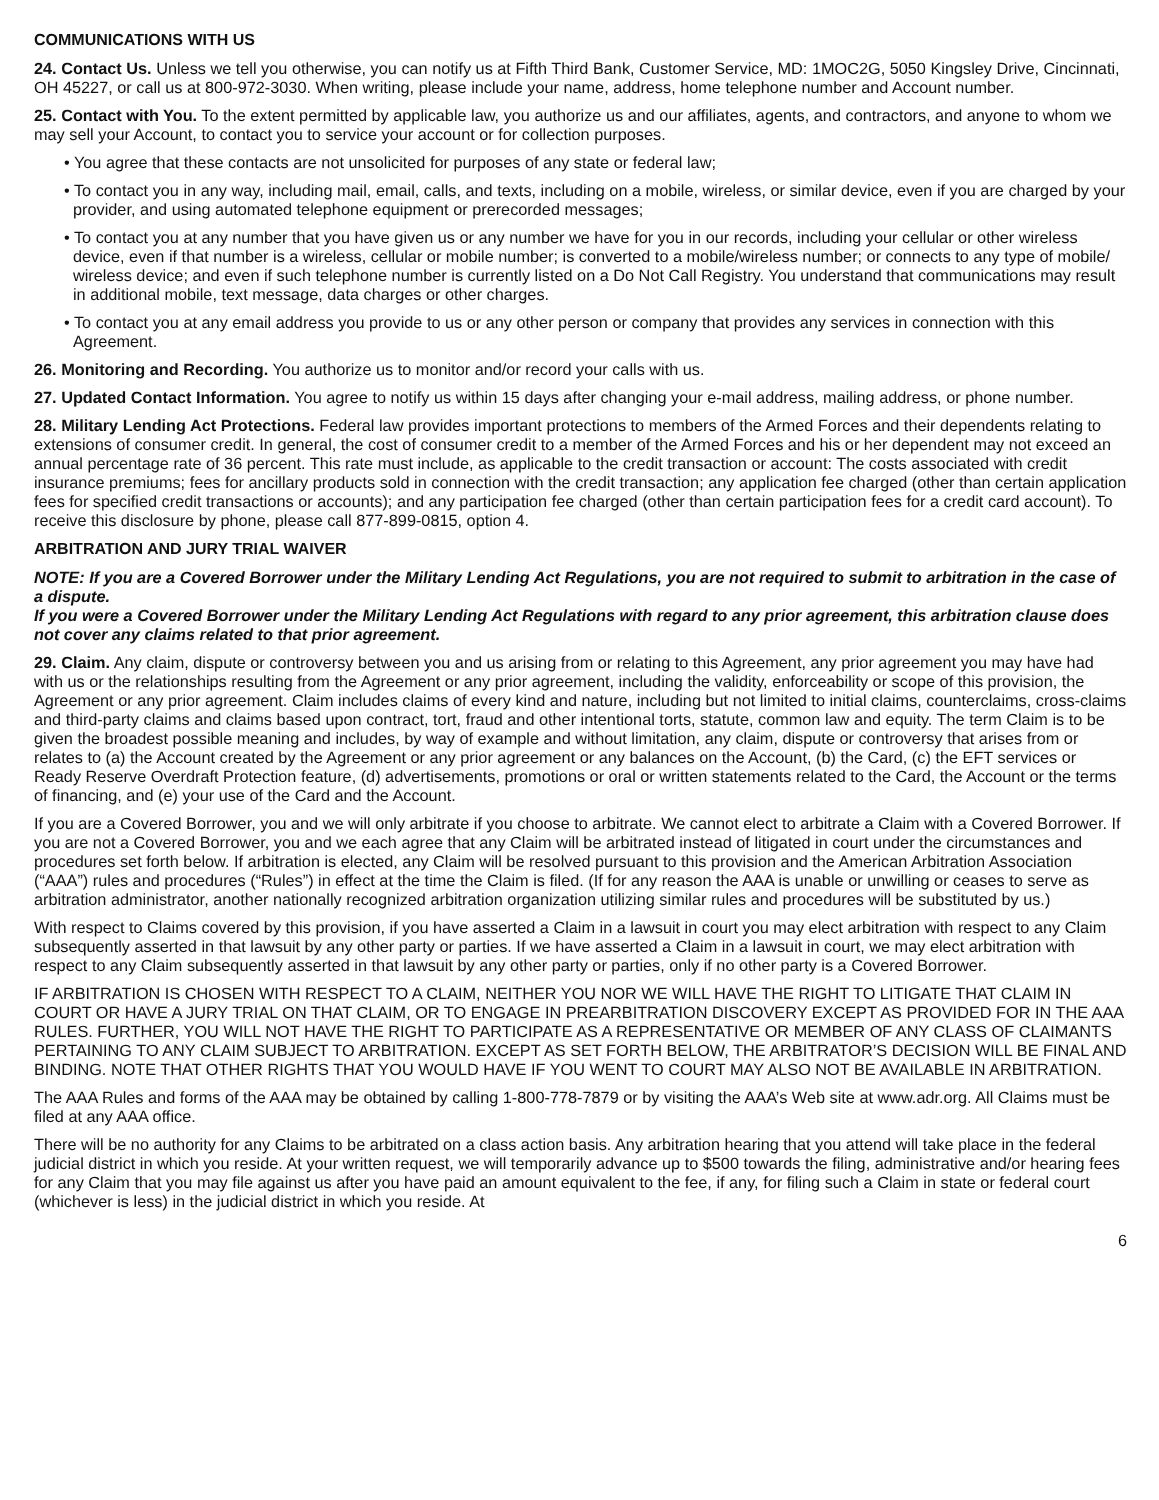COMMUNICATIONS WITH US
24. Contact Us. Unless we tell you otherwise, you can notify us at Fifth Third Bank, Customer Service, MD: 1MOC2G, 5050 Kingsley Drive, Cincinnati, OH 45227, or call us at 800-972-3030. When writing, please include your name, address, home telephone number and Account number.
25. Contact with You. To the extent permitted by applicable law, you authorize us and our affiliates, agents, and contractors, and anyone to whom we may sell your Account, to contact you to service your account or for collection purposes.
• You agree that these contacts are not unsolicited for purposes of any state or federal law;
• To contact you in any way, including mail, email, calls, and texts, including on a mobile, wireless, or similar device, even if you are charged by your provider, and using automated telephone equipment or prerecorded messages;
• To contact you at any number that you have given us or any number we have for you in our records, including your cellular or other wireless device, even if that number is a wireless, cellular or mobile number; is converted to a mobile/wireless number; or connects to any type of mobile/ wireless device; and even if such telephone number is currently listed on a Do Not Call Registry. You understand that communications may result in additional mobile, text message, data charges or other charges.
• To contact you at any email address you provide to us or any other person or company that provides any services in connection with this Agreement.
26. Monitoring and Recording. You authorize us to monitor and/or record your calls with us.
27. Updated Contact Information. You agree to notify us within 15 days after changing your e-mail address, mailing address, or phone number.
28. Military Lending Act Protections. Federal law provides important protections to members of the Armed Forces and their dependents relating to extensions of consumer credit. In general, the cost of consumer credit to a member of the Armed Forces and his or her dependent may not exceed an annual percentage rate of 36 percent. This rate must include, as applicable to the credit transaction or account: The costs associated with credit insurance premiums; fees for ancillary products sold in connection with the credit transaction; any application fee charged (other than certain application fees for specified credit transactions or accounts); and any participation fee charged (other than certain participation fees for a credit card account). To receive this disclosure by phone, please call 877-899-0815, option 4.
ARBITRATION AND JURY TRIAL WAIVER
NOTE: If you are a Covered Borrower under the Military Lending Act Regulations, you are not required to submit to arbitration in the case of a dispute.
If you were a Covered Borrower under the Military Lending Act Regulations with regard to any prior agreement, this arbitration clause does not cover any claims related to that prior agreement.
29. Claim. Any claim, dispute or controversy between you and us arising from or relating to this Agreement, any prior agreement you may have had with us or the relationships resulting from the Agreement or any prior agreement, including the validity, enforceability or scope of this provision, the Agreement or any prior agreement. Claim includes claims of every kind and nature, including but not limited to initial claims, counterclaims, cross-claims and third-party claims and claims based upon contract, tort, fraud and other intentional torts, statute, common law and equity. The term Claim is to be given the broadest possible meaning and includes, by way of example and without limitation, any claim, dispute or controversy that arises from or relates to (a) the Account created by the Agreement or any prior agreement or any balances on the Account, (b) the Card, (c) the EFT services or Ready Reserve Overdraft Protection feature, (d) advertisements, promotions or oral or written statements related to the Card, the Account or the terms of financing, and (e) your use of the Card and the Account.
If you are a Covered Borrower, you and we will only arbitrate if you choose to arbitrate. We cannot elect to arbitrate a Claim with a Covered Borrower. If you are not a Covered Borrower, you and we each agree that any Claim will be arbitrated instead of litigated in court under the circumstances and procedures set forth below. If arbitration is elected, any Claim will be resolved pursuant to this provision and the American Arbitration Association (“AAA”) rules and procedures (“Rules”) in effect at the time the Claim is filed. (If for any reason the AAA is unable or unwilling or ceases to serve as arbitration administrator, another nationally recognized arbitration organization utilizing similar rules and procedures will be substituted by us.)
With respect to Claims covered by this provision, if you have asserted a Claim in a lawsuit in court you may elect arbitration with respect to any Claim subsequently asserted in that lawsuit by any other party or parties. If we have asserted a Claim in a lawsuit in court, we may elect arbitration with respect to any Claim subsequently asserted in that lawsuit by any other party or parties, only if no other party is a Covered Borrower.
IF ARBITRATION IS CHOSEN WITH RESPECT TO A CLAIM, NEITHER YOU NOR WE WILL HAVE THE RIGHT TO LITIGATE THAT CLAIM IN COURT OR HAVE A JURY TRIAL ON THAT CLAIM, OR TO ENGAGE IN PREARBITRATION DISCOVERY EXCEPT AS PROVIDED FOR IN THE AAA RULES. FURTHER, YOU WILL NOT HAVE THE RIGHT TO PARTICIPATE AS A REPRESENTATIVE OR MEMBER OF ANY CLASS OF CLAIMANTS PERTAINING TO ANY CLAIM SUBJECT TO ARBITRATION. EXCEPT AS SET FORTH BELOW, THE ARBITRATOR’S DECISION WILL BE FINAL AND BINDING. NOTE THAT OTHER RIGHTS THAT YOU WOULD HAVE IF YOU WENT TO COURT MAY ALSO NOT BE AVAILABLE IN ARBITRATION.
The AAA Rules and forms of the AAA may be obtained by calling 1-800-778-7879 or by visiting the AAA’s Web site at www.adr.org. All Claims must be filed at any AAA office.
There will be no authority for any Claims to be arbitrated on a class action basis. Any arbitration hearing that you attend will take place in the federal judicial district in which you reside. At your written request, we will temporarily advance up to $500 towards the filing, administrative and/or hearing fees for any Claim that you may file against us after you have paid an amount equivalent to the fee, if any, for filing such a Claim in state or federal court (whichever is less) in the judicial district in which you reside. At
6